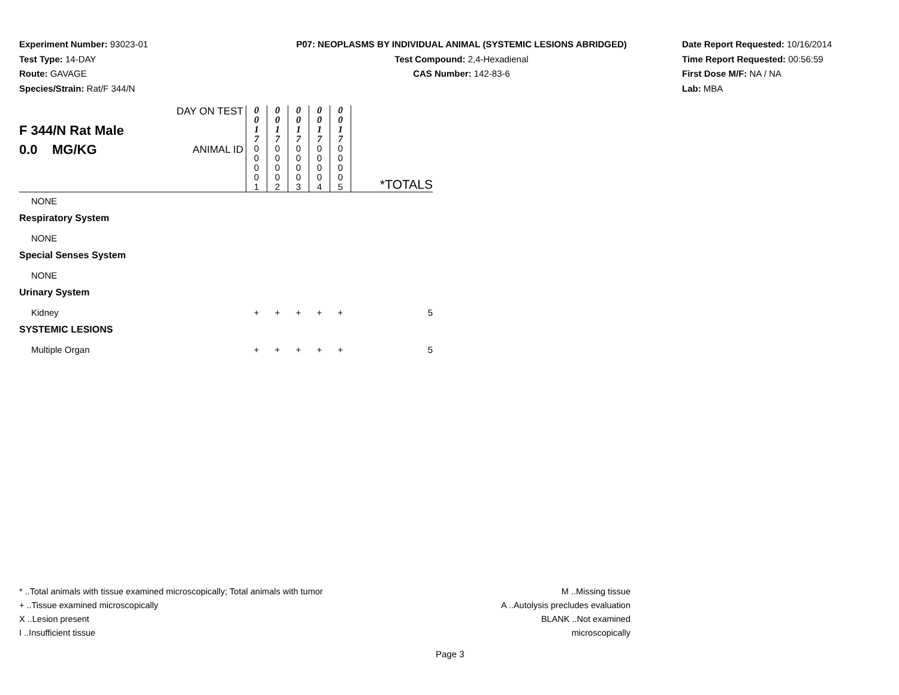Experiment Number: 93023-01
Test Type: 14-DAY
Route: GAVAGE
Species/Strain: Rat/F 344/N
P07: NEOPLASMS BY INDIVIDUAL ANIMAL (SYSTEMIC LESIONS ABRIDGED)
Test Compound: 2,4-Hexadienal
CAS Number: 142-83-6
Date Report Requested: 10/16/2014
Time Report Requested: 00:56:59
First Dose M/F: NA / NA
Lab: MBA
| F 344/N Rat Male 0.0 MG/KG | DAY ON TEST | 0 0 1 7 | 0 0 1 7 | 0 0 1 7 | 0 0 1 7 | 0 0 1 7 | |
| | ANIMAL ID | 0 0 0 0 1 | 0 0 0 0 2 | 0 0 0 0 3 | 0 0 0 0 4 | 0 0 0 0 5 | *TOTALS |
| NONE | | | | | | | |
| Respiratory System | | | | | | | |
| NONE | | | | | | | |
| Special Senses System | | | | | | | |
| NONE | | | | | | | |
| Urinary System | | | | | | | |
| Kidney | | + | + | + | + | + | 5 |
| SYSTEMIC LESIONS | | | | | | | |
| Multiple Organ | | + | + | + | + | + | 5 |
* ..Total animals with tissue examined microscopically; Total animals with tumor
+ ..Tissue examined microscopically
X ..Lesion present
I ..Insufficient tissue
M ..Missing tissue
A ..Autolysis precludes evaluation
BLANK ..Not examined microscopically
Page 3